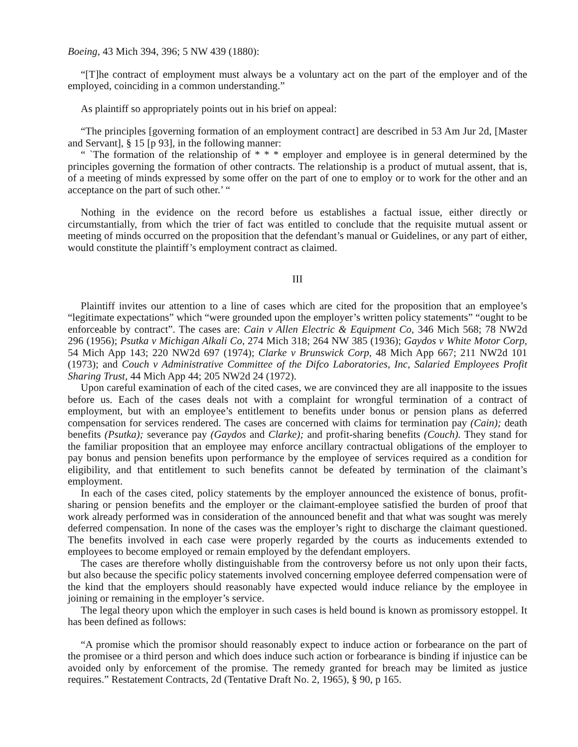Boeing, 43 Mich 394, 396; 5 NW 439 (1880):
“[T]he contract of employment must always be a voluntary act on the part of the employer and of the employed, coinciding in a common understanding.”
As plaintiff so appropriately points out in his brief on appeal:
“The principles [governing formation of an employment contract] are described in 53 Am Jur 2d, [Master and Servant], § 15 [p 93], in the following manner:
“ `The formation of the relationship of * * * employer and employee is in general determined by the principles governing the formation of other contracts. The relationship is a product of mutual assent, that is, of a meeting of minds expressed by some offer on the part of one to employ or to work for the other and an acceptance on the part of such other.’ “
Nothing in the evidence on the record before us establishes a factual issue, either directly or circumstantially, from which the trier of fact was entitled to conclude that the requisite mutual assent or meeting of minds occurred on the proposition that the defendant’s manual or Guidelines, or any part of either, would constitute the plaintiff’s employment contract as claimed.
III
Plaintiff invites our attention to a line of cases which are cited for the proposition that an employee’s “legitimate expectations” which “were grounded upon the employer’s written policy statements” “ought to be enforceable by contract”. The cases are: Cain v Allen Electric & Equipment Co, 346 Mich 568; 78 NW2d 296 (1956); Psutka v Michigan Alkali Co, 274 Mich 318; 264 NW 385 (1936); Gaydos v White Motor Corp, 54 Mich App 143; 220 NW2d 697 (1974); Clarke v Brunswick Corp, 48 Mich App 667; 211 NW2d 101 (1973); and Couch v Administrative Committee of the Difco Laboratories, Inc, Salaried Employees Profit Sharing Trust, 44 Mich App 44; 205 NW2d 24 (1972).
Upon careful examination of each of the cited cases, we are convinced they are all inapposite to the issues before us. Each of the cases deals not with a complaint for wrongful termination of a contract of employment, but with an employee’s entitlement to benefits under bonus or pension plans as deferred compensation for services rendered. The cases are concerned with claims for termination pay (Cain); death benefits (Psutka); severance pay (Gaydos and Clarke); and profit-sharing benefits (Couch). They stand for the familiar proposition that an employee may enforce ancillary contractual obligations of the employer to pay bonus and pension benefits upon performance by the employee of services required as a condition for eligibility, and that entitlement to such benefits cannot be defeated by termination of the claimant’s employment.
In each of the cases cited, policy statements by the employer announced the existence of bonus, profit-sharing or pension benefits and the employer or the claimant-employee satisfied the burden of proof that work already performed was in consideration of the announced benefit and that what was sought was merely deferred compensation. In none of the cases was the employer’s right to discharge the claimant questioned. The benefits involved in each case were properly regarded by the courts as inducements extended to employees to become employed or remain employed by the defendant employers.
The cases are therefore wholly distinguishable from the controversy before us not only upon their facts, but also because the specific policy statements involved concerning employee deferred compensation were of the kind that the employers should reasonably have expected would induce reliance by the employee in joining or remaining in the employer’s service.
The legal theory upon which the employer in such cases is held bound is known as promissory estoppel. It has been defined as follows:
“A promise which the promisor should reasonably expect to induce action or forbearance on the part of the promisee or a third person and which does induce such action or forbearance is binding if injustice can be avoided only by enforcement of the promise. The remedy granted for breach may be limited as justice requires.” Restatement Contracts, 2d (Tentative Draft No. 2, 1965), § 90, p 165.